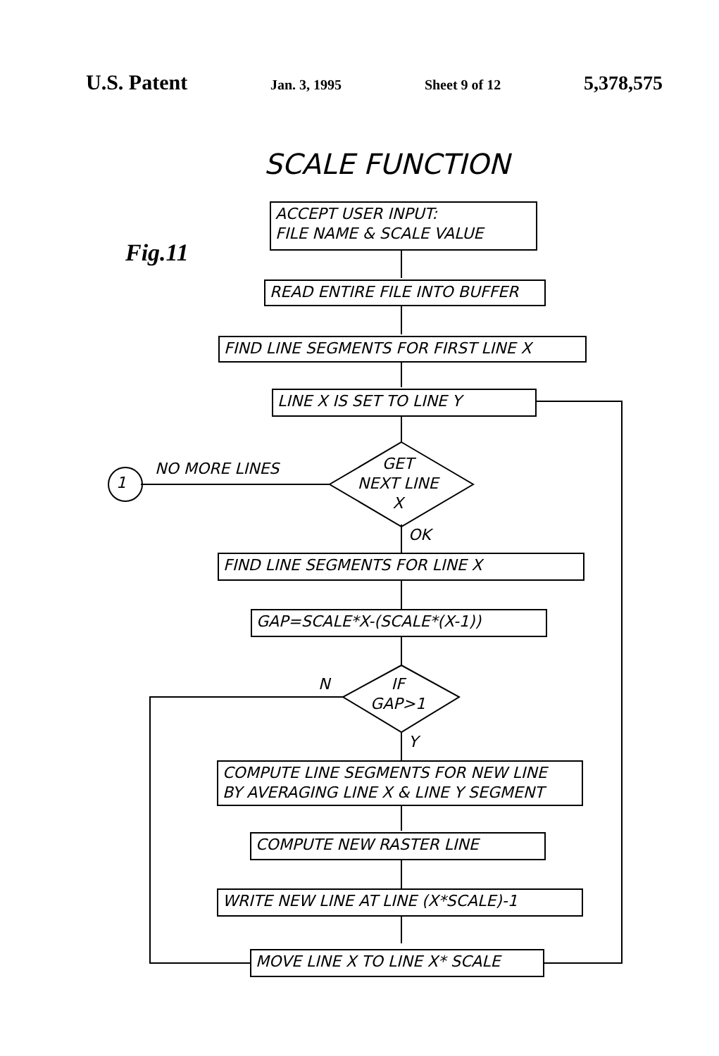U.S. Patent Jan. 3, 1995 Sheet 9 of 12 5,378,575
SCALE FUNCTION
Fig.11
ACCEPT USER INPUT:
FILE NAME & SCALE VALUE
READ ENTIRE FILE INTO BUFFER
FIND LINE SEGMENTS FOR FIRST LINE X
LINE X IS SET TO LINE Y
NO MORE LINES
1
GET
NEXT LINE
X
OK
FIND LINE SEGMENTS FOR LINE X
GAP=SCALE*X-(SCALE*(X-1))
N
IF
GAP>1
Y
COMPUTE LINE SEGMENTS FOR NEW LINE
BY AVERAGING LINE X & LINE Y SEGMENT
COMPUTE NEW RASTER LINE
WRITE NEW LINE AT LINE (X*SCALE)-1
MOVE LINE X TO LINE X* SCALE